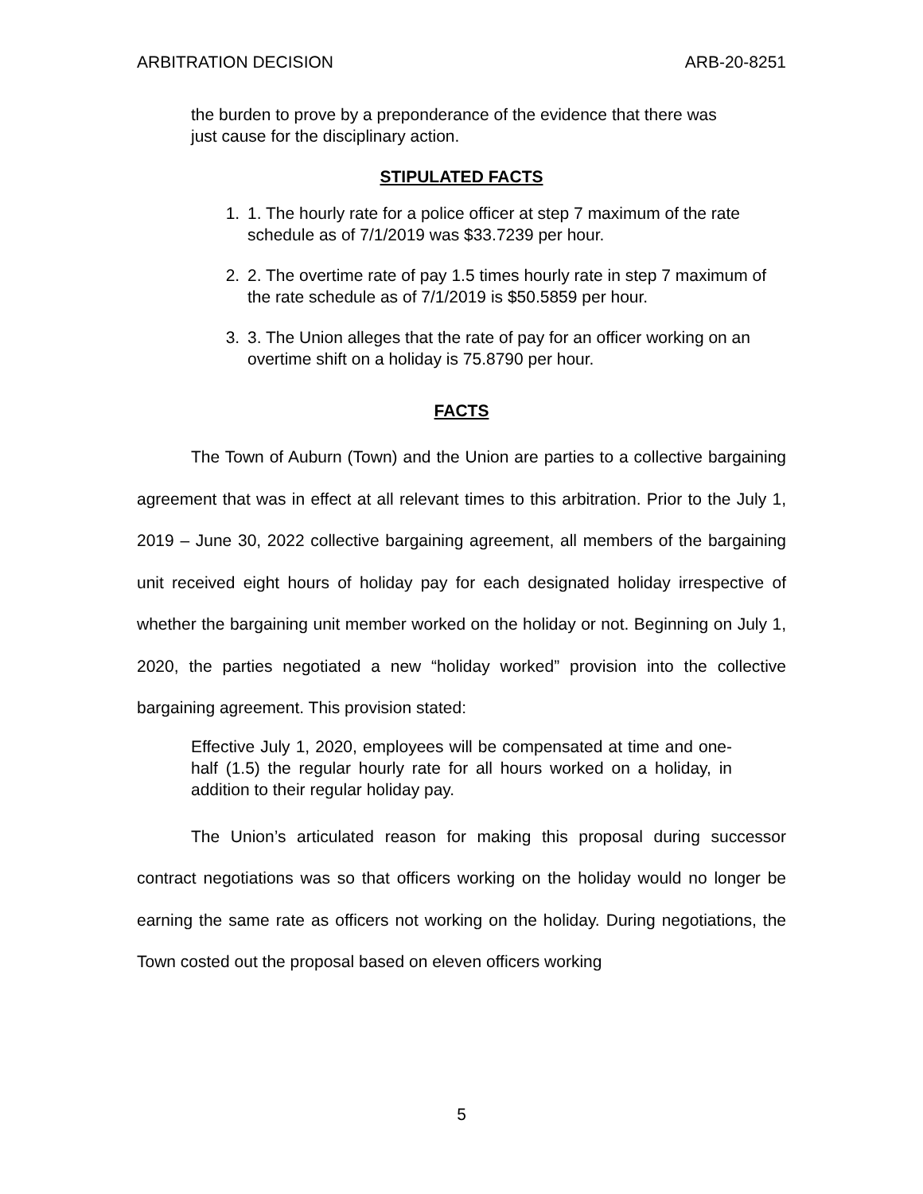ARBITRATION DECISION ARB-20-8251
the burden to prove by a preponderance of the evidence that there was just cause for the disciplinary action.
STIPULATED FACTS
1. 1. The hourly rate for a police officer at step 7 maximum of the rate schedule as of 7/1/2019 was $33.7239 per hour.
2. 2. The overtime rate of pay 1.5 times hourly rate in step 7 maximum of the rate schedule as of 7/1/2019 is $50.5859 per hour.
3. 3. The Union alleges that the rate of pay for an officer working on an overtime shift on a holiday is 75.8790 per hour.
FACTS
The Town of Auburn (Town) and the Union are parties to a collective bargaining agreement that was in effect at all relevant times to this arbitration. Prior to the July 1, 2019 – June 30, 2022 collective bargaining agreement, all members of the bargaining unit received eight hours of holiday pay for each designated holiday irrespective of whether the bargaining unit member worked on the holiday or not. Beginning on July 1, 2020, the parties negotiated a new “holiday worked” provision into the collective bargaining agreement. This provision stated:
Effective July 1, 2020, employees will be compensated at time and one-half (1.5) the regular hourly rate for all hours worked on a holiday, in addition to their regular holiday pay.
The Union’s articulated reason for making this proposal during successor contract negotiations was so that officers working on the holiday would no longer be earning the same rate as officers not working on the holiday. During negotiations, the Town costed out the proposal based on eleven officers working
5